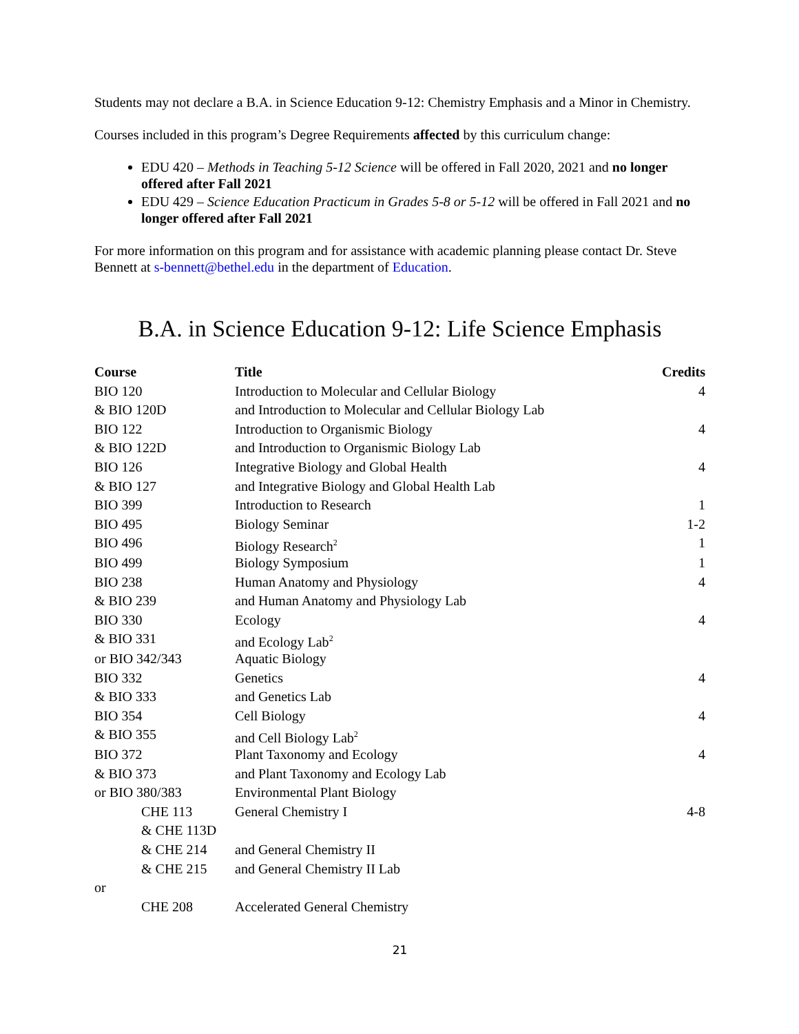Students may not declare a B.A. in Science Education 9-12: Chemistry Emphasis and a Minor in Chemistry.
Courses included in this program’s Degree Requirements affected by this curriculum change:
EDU 420 – Methods in Teaching 5-12 Science will be offered in Fall 2020, 2021 and no longer offered after Fall 2021
EDU 429 – Science Education Practicum in Grades 5-8 or 5-12 will be offered in Fall 2021 and no longer offered after Fall 2021
For more information on this program and for assistance with academic planning please contact Dr. Steve Bennett at s-bennett@bethel.edu in the department of Education.
B.A. in Science Education 9-12: Life Science Emphasis
| Course | Title | Credits |
| --- | --- | --- |
| BIO 120 | Introduction to Molecular and Cellular Biology | 4 |
| & BIO 120D | and Introduction to Molecular and Cellular Biology Lab | |
| BIO 122 | Introduction to Organismic Biology | 4 |
| & BIO 122D | and Introduction to Organismic Biology Lab | |
| BIO 126 | Integrative Biology and Global Health | 4 |
| & BIO 127 | and Integrative Biology and Global Health Lab | |
| BIO 399 | Introduction to Research | 1 |
| BIO 495 | Biology Seminar | 1-2 |
| BIO 496 | Biology Research<sup>2</sup> | 1 |
| BIO 499 | Biology Symposium | 1 |
| BIO 238 | Human Anatomy and Physiology | 4 |
| & BIO 239 | and Human Anatomy and Physiology Lab | |
| BIO 330 | Ecology | 4 |
| & BIO 331 | and Ecology Lab<sup>2</sup> | |
| or BIO 342/343 | Aquatic Biology | |
| BIO 332 | Genetics | 4 |
| & BIO 333 | and Genetics Lab | |
| BIO 354 | Cell Biology | 4 |
| & BIO 355 | and Cell Biology Lab<sup>2</sup> | |
| BIO 372 | Plant Taxonomy and Ecology | 4 |
| & BIO 373 | and Plant Taxonomy and Ecology Lab | |
| or BIO 380/383 | Environmental Plant Biology | |
| CHE 113 | General Chemistry I | 4-8 |
| & CHE 113D | | |
| & CHE 214 | and General Chemistry II | |
| & CHE 215 | and General Chemistry II Lab | |
| or | | |
| CHE 208 | Accelerated General Chemistry | |
21